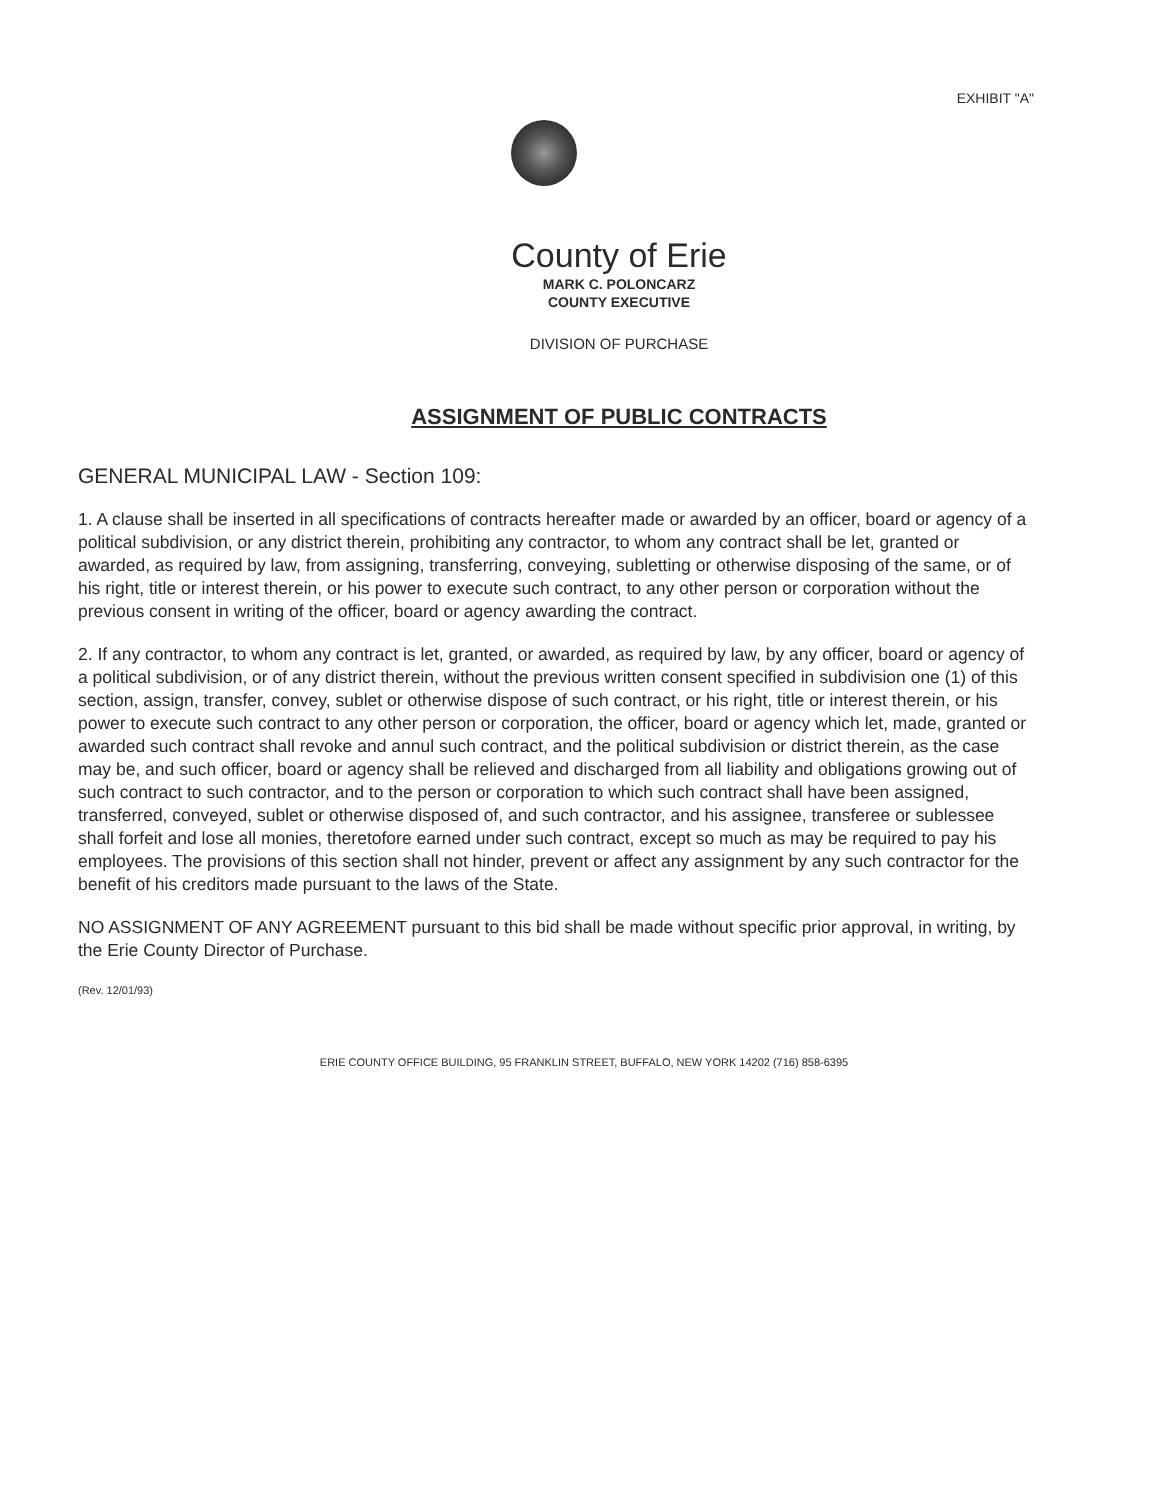EXHIBIT "A"
County of Erie
MARK C. POLONCARZ
COUNTY EXECUTIVE
DIVISION OF PURCHASE
ASSIGNMENT OF PUBLIC CONTRACTS
GENERAL MUNICIPAL LAW - Section 109:
1. A clause shall be inserted in all specifications of contracts hereafter made or awarded by an officer, board or agency of a political subdivision, or any district therein, prohibiting any contractor, to whom any contract shall be let, granted or awarded, as required by law, from assigning, transferring, conveying, subletting or otherwise disposing of the same, or of his right, title or interest therein, or his power to execute such contract, to any other person or corporation without the previous consent in writing of the officer, board or agency awarding the contract.
2. If any contractor, to whom any contract is let, granted, or awarded, as required by law, by any officer, board or agency of a political subdivision, or of any district therein, without the previous written consent specified in subdivision one (1) of this section, assign, transfer, convey, sublet or otherwise dispose of such contract, or his right, title or interest therein, or his power to execute such contract to any other person or corporation, the officer, board or agency which let, made, granted or awarded such contract shall revoke and annul such contract, and the political subdivision or district therein, as the case may be, and such officer, board or agency shall be relieved and discharged from all liability and obligations growing out of such contract to such contractor, and to the person or corporation to which such contract shall have been assigned, transferred, conveyed, sublet or otherwise disposed of, and such contractor, and his assignee, transferee or sublessee shall forfeit and lose all monies, theretofore earned under such contract, except so much as may be required to pay his employees. The provisions of this section shall not hinder, prevent or affect any assignment by any such contractor for the benefit of his creditors made pursuant to the laws of the State.
NO ASSIGNMENT OF ANY AGREEMENT pursuant to this bid shall be made without specific prior approval, in writing, by the Erie County Director of Purchase.
(Rev. 12/01/93)
ERIE COUNTY OFFICE BUILDING, 95 FRANKLIN STREET, BUFFALO, NEW YORK 14202 (716) 858-6395